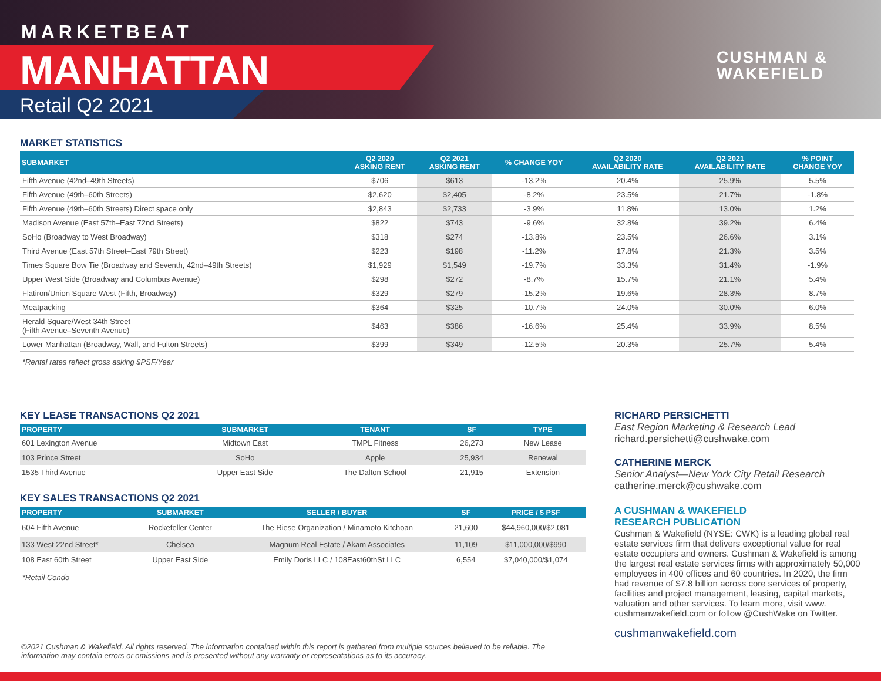MARKETBEAT
MANHATTAN
Retail Q2 2021
CUSHMAN &
WAKEFIELD
MARKET STATISTICS
| SUBMARKET | Q2 2020 ASKING RENT | Q2 2021 ASKING RENT | % CHANGE YOY | Q2 2020 AVAILABILITY RATE | Q2 2021 AVAILABILITY RATE | % POINT CHANGE YOY |
| --- | --- | --- | --- | --- | --- | --- |
| Fifth Avenue (42nd–49th Streets) | $706 | $613 | -13.2% | 20.4% | 25.9% | 5.5% |
| Fifth Avenue (49th–60th Streets) | $2,620 | $2,405 | -8.2% | 23.5% | 21.7% | -1.8% |
| Fifth Avenue (49th–60th Streets) Direct space only | $2,843 | $2,733 | -3.9% | 11.8% | 13.0% | 1.2% |
| Madison Avenue (East 57th–East 72nd Streets) | $822 | $743 | -9.6% | 32.8% | 39.2% | 6.4% |
| SoHo (Broadway to West Broadway) | $318 | $274 | -13.8% | 23.5% | 26.6% | 3.1% |
| Third Avenue (East 57th Street–East 79th Street) | $223 | $198 | -11.2% | 17.8% | 21.3% | 3.5% |
| Times Square Bow Tie (Broadway and Seventh, 42nd–49th Streets) | $1,929 | $1,549 | -19.7% | 33.3% | 31.4% | -1.9% |
| Upper West Side (Broadway and Columbus Avenue) | $298 | $272 | -8.7% | 15.7% | 21.1% | 5.4% |
| Flatiron/Union Square West (Fifth, Broadway) | $329 | $279 | -15.2% | 19.6% | 28.3% | 8.7% |
| Meatpacking | $364 | $325 | -10.7% | 24.0% | 30.0% | 6.0% |
| Herald Square/West 34th Street (Fifth Avenue–Seventh Avenue) | $463 | $386 | -16.6% | 25.4% | 33.9% | 8.5% |
| Lower Manhattan (Broadway, Wall, and Fulton Streets) | $399 | $349 | -12.5% | 20.3% | 25.7% | 5.4% |
*Rental rates reflect gross asking $PSF/Year
KEY LEASE TRANSACTIONS Q2 2021
| PROPERTY | SUBMARKET | TENANT | SF | TYPE |
| --- | --- | --- | --- | --- |
| 601 Lexington Avenue | Midtown East | TMPL Fitness | 26,273 | New Lease |
| 103 Prince Street | SoHo | Apple | 25,934 | Renewal |
| 1535 Third Avenue | Upper East Side | The Dalton School | 21,915 | Extension |
KEY SALES TRANSACTIONS Q2 2021
| PROPERTY | SUBMARKET | SELLER / BUYER | SF | PRICE / $ PSF |
| --- | --- | --- | --- | --- |
| 604 Fifth Avenue | Rockefeller Center | The Riese Organization / Minamoto Kitchoan | 21,600 | $44,960,000/$2,081 |
| 133 West 22nd Street* | Chelsea | Magnum Real Estate / Akam Associates | 11,109 | $11,000,000/$990 |
| 108 East 60th Street | Upper East Side | Emily Doris LLC / 108East60thSt LLC | 6,554 | $7,040,000/$1,074 |
*Retail Condo
©2021 Cushman & Wakefield. All rights reserved. The information contained within this report is gathered from multiple sources believed to be reliable. The information may contain errors or omissions and is presented without any warranty or representations as to its accuracy.
RICHARD PERSICHETTI
East Region Marketing & Research Lead
richard.persichetti@cushwake.com
CATHERINE MERCK
Senior Analyst—New York City Retail Research
catherine.merck@cushwake.com
A CUSHMAN & WAKEFIELD
RESEARCH PUBLICATION
Cushman & Wakefield (NYSE: CWK) is a leading global real estate services firm that delivers exceptional value for real estate occupiers and owners. Cushman & Wakefield is among the largest real estate services firms with approximately 50,000 employees in 400 offices and 60 countries. In 2020, the firm had revenue of $7.8 billion across core services of property, facilities and project management, leasing, capital markets, valuation and other services. To learn more, visit www. cushmanwakefield.com or follow @CushWake on Twitter.
cushmanwakefield.com